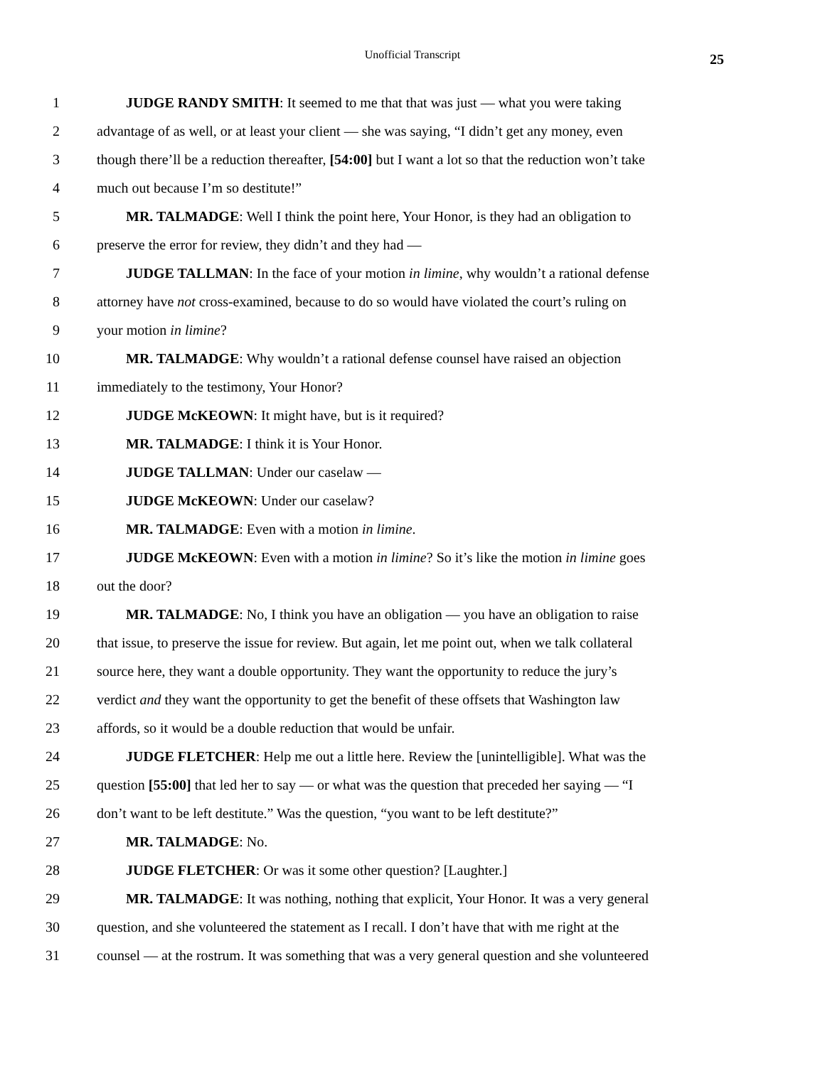Unofficial Transcript
25
1 JUDGE RANDY SMITH: It seemed to me that that was just — what you were taking
2 advantage of as well, or at least your client — she was saying, “I didn’t get any money, even
3 though there’ll be a reduction thereafter, [54:00] but I want a lot so that the reduction won’t take
4 much out because I’m so destitute!”
5 MR. TALMADGE: Well I think the point here, Your Honor, is they had an obligation to
6 preserve the error for review, they didn’t and they had —
7 JUDGE TALLMAN: In the face of your motion in limine, why wouldn’t a rational defense
8 attorney have not cross-examined, because to do so would have violated the court’s ruling on
9 your motion in limine?
10 MR. TALMADGE: Why wouldn’t a rational defense counsel have raised an objection
11 immediately to the testimony, Your Honor?
12 JUDGE McKEOWN: It might have, but is it required?
13 MR. TALMADGE: I think it is Your Honor.
14 JUDGE TALLMAN: Under our caselaw —
15 JUDGE McKEOWN: Under our caselaw?
16 MR. TALMADGE: Even with a motion in limine.
17 JUDGE McKEOWN: Even with a motion in limine? So it’s like the motion in limine goes
18 out the door?
19 MR. TALMADGE: No, I think you have an obligation — you have an obligation to raise
20 that issue, to preserve the issue for review. But again, let me point out, when we talk collateral
21 source here, they want a double opportunity. They want the opportunity to reduce the jury’s
22 verdict and they want the opportunity to get the benefit of these offsets that Washington law
23 affords, so it would be a double reduction that would be unfair.
24 JUDGE FLETCHER: Help me out a little here. Review the [unintelligible]. What was the
25 question [55:00] that led her to say — or what was the question that preceded her saying — “I
26 don’t want to be left destitute.” Was the question, “you want to be left destitute?”
27 MR. TALMADGE: No.
28 JUDGE FLETCHER: Or was it some other question? [Laughter.]
29 MR. TALMADGE: It was nothing, nothing that explicit, Your Honor. It was a very general
30 question, and she volunteered the statement as I recall. I don’t have that with me right at the
31 counsel — at the rostrum. It was something that was a very general question and she volunteered